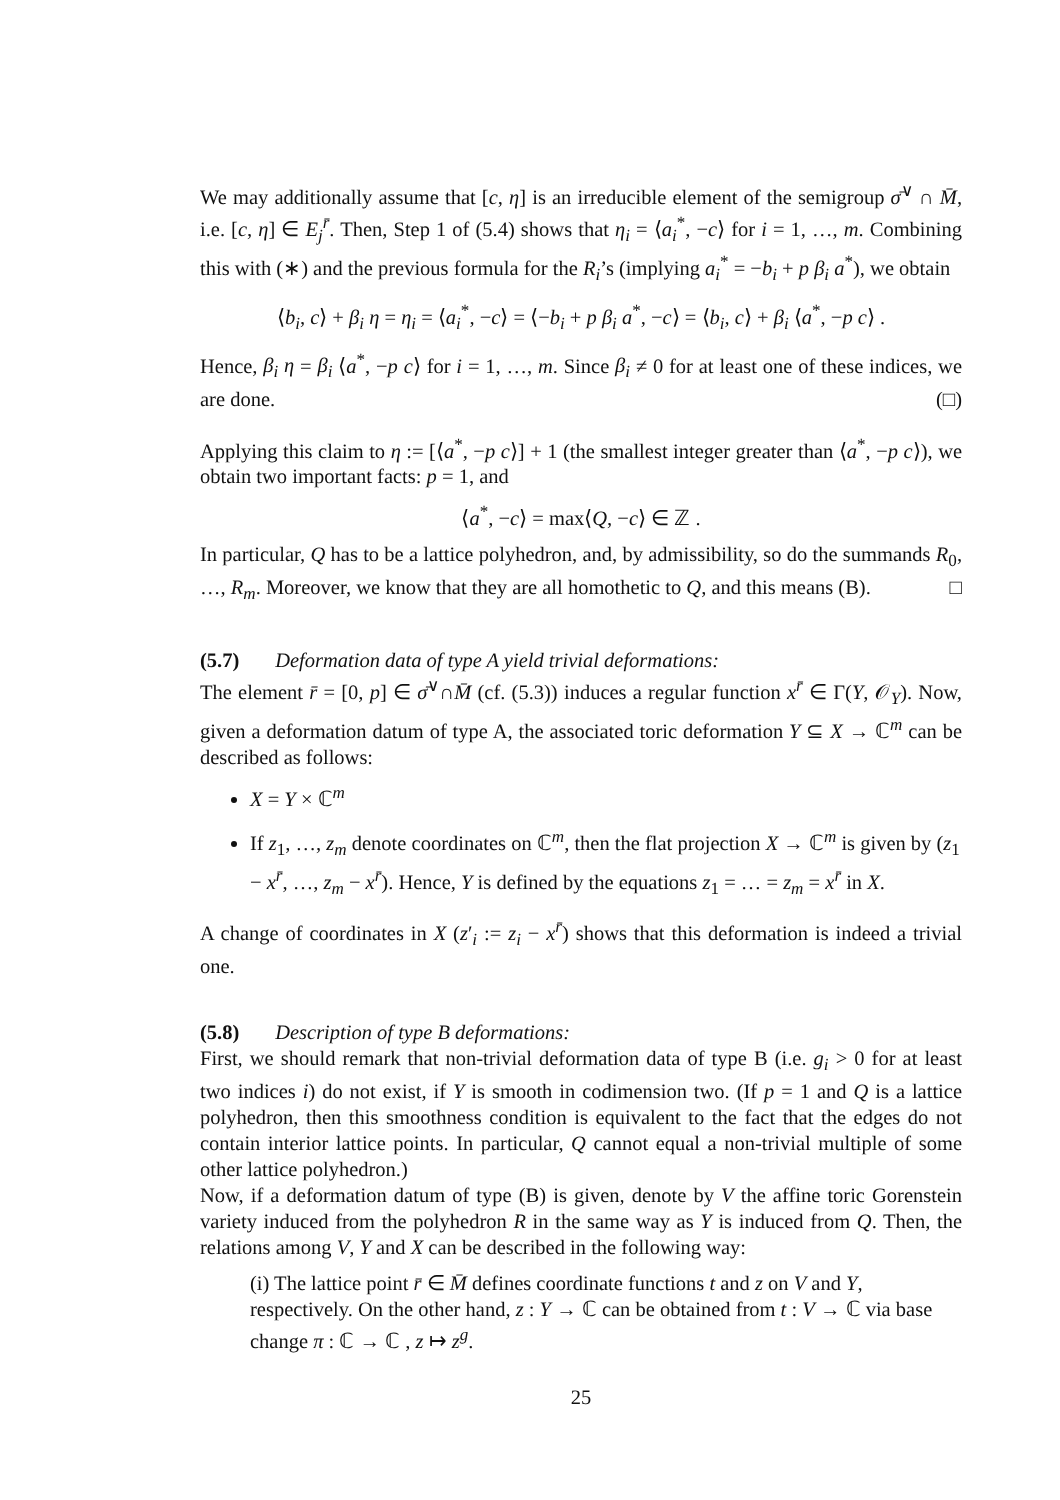We may additionally assume that [c, η] is an irreducible element of the semigroup σ̄<sup>∨</sup> ∩ M̄, i.e. [c, η] ∈ E<sub>j</sub><sup>r̄</sup>. Then, Step 1 of (5.4) shows that η<sub>i</sub> = ⟨a<sub>i</sub><sup>*</sup>, −c⟩ for i = 1, …, m. Combining this with (∗) and the previous formula for the R<sub>i</sub>’s (implying a<sub>i</sub><sup>*</sup> = −b<sub>i</sub> + p β<sub>i</sub> a<sup>*</sup>), we obtain
⟨b<sub>i</sub>, c⟩ + β<sub>i</sub> η = η<sub>i</sub> = ⟨a<sub>i</sub><sup>*</sup>, −c⟩ = ⟨−b<sub>i</sub> + p β<sub>i</sub> a<sup>*</sup>, −c⟩ = ⟨b<sub>i</sub>, c⟩ + β<sub>i</sub> ⟨a<sup>*</sup>, −p c⟩ .
Hence, β<sub>i</sub> η = β<sub>i</sub> ⟨a<sup>*</sup>, −p c⟩ for i = 1, …, m. Since β<sub>i</sub> ≠ 0 for at least one of these indices, we are done. (□)
Applying this claim to η := [⟨a<sup>*</sup>, −p c⟩] + 1 (the smallest integer greater than ⟨a<sup>*</sup>, −p c⟩), we obtain two important facts: p = 1, and
⟨a<sup>*</sup>, −c⟩ = max⟨Q, −c⟩ ∈ ℤ .
In particular, Q has to be a lattice polyhedron, and, by admissibility, so do the summands R<sub>0</sub>, …, R<sub>m</sub>. Moreover, we know that they are all homothetic to Q, and this means (B). □
(5.7) Deformation data of type A yield trivial deformations:
The element r̄ = [0, p] ∈ σ̄<sup>∨</sup>∩M̄ (cf. (5.3)) induces a regular function x<sup>r̄</sup> ∈ Γ(Y, 𝒪<sub>Y</sub>). Now, given a deformation datum of type A, the associated toric deformation Y ⊆ X → ℂ<sup>m</sup> can be described as follows:
X = Y × ℂ<sup>m</sup>
If z<sub>1</sub>, …, z<sub>m</sub> denote coordinates on ℂ<sup>m</sup>, then the flat projection X → ℂ<sup>m</sup> is given by (z<sub>1</sub> − x<sup>r̄</sup>, …, z<sub>m</sub> − x<sup>r̄</sup>). Hence, Y is defined by the equations z<sub>1</sub> = … = z<sub>m</sub> = x<sup>r̄</sup> in X.
A change of coordinates in X (z′<sub>i</sub> := z<sub>i</sub> − x<sup>r̄</sup>) shows that this deformation is indeed a trivial one.
(5.8) Description of type B deformations:
First, we should remark that non-trivial deformation data of type B (i.e. g<sub>i</sub> > 0 for at least two indices i) do not exist, if Y is smooth in codimension two. (If p = 1 and Q is a lattice polyhedron, then this smoothness condition is equivalent to the fact that the edges do not contain interior lattice points. In particular, Q cannot equal a non-trivial multiple of some other lattice polyhedron.)
Now, if a deformation datum of type (B) is given, denote by V the affine toric Gorenstein variety induced from the polyhedron R in the same way as Y is induced from Q. Then, the relations among V, Y and X can be described in the following way:
(i) The lattice point r̄ ∈ M̄ defines coordinate functions t and z on V and Y, respectively. On the other hand, z : Y → ℂ can be obtained from t : V → ℂ via base change π : ℂ → ℂ , z ↦ z<sup>g</sup>.
25